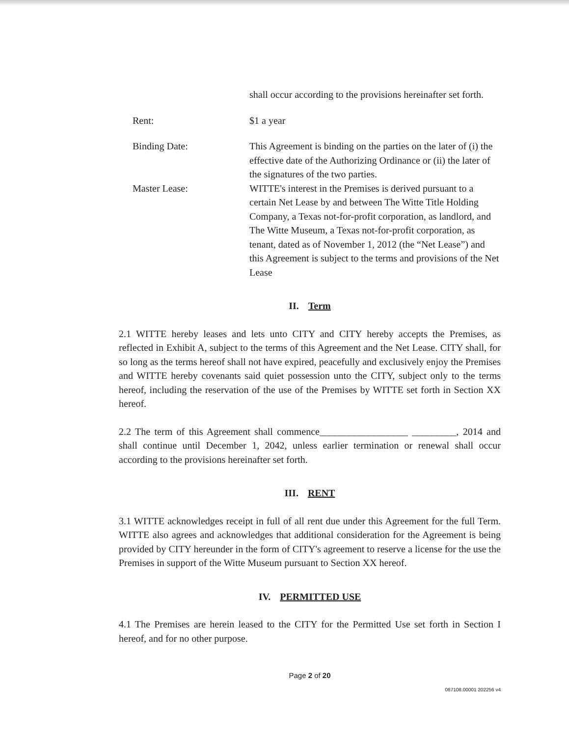shall occur according to the provisions hereinafter set forth.
Rent: $1 a year
Binding Date: This Agreement is binding on the parties on the later of (i) the effective date of the Authorizing Ordinance or (ii) the later of the signatures of the two parties.
Master Lease: WITTE's interest in the Premises is derived pursuant to a certain Net Lease by and between The Witte Title Holding Company, a Texas not-for-profit corporation, as landlord, and The Witte Museum, a Texas not-for-profit corporation, as tenant, dated as of November 1, 2012 (the “Net Lease”) and this Agreement is subject to the terms and provisions of the Net Lease
II. Term
2.1 WITTE hereby leases and lets unto CITY and CITY hereby accepts the Premises, as reflected in Exhibit A, subject to the terms of this Agreement and the Net Lease. CITY shall, for so long as the terms hereof shall not have expired, peacefully and exclusively enjoy the Premises and WITTE hereby covenants said quiet possession unto the CITY, subject only to the terms hereof, including the reservation of the use of the Premises by WITTE set forth in Section XX hereof.
2.2 The term of this Agreement shall commence__________________ _________, 2014 and shall continue until December 1, 2042, unless earlier termination or renewal shall occur according to the provisions hereinafter set forth.
III. RENT
3.1 WITTE acknowledges receipt in full of all rent due under this Agreement for the full Term. WITTE also agrees and acknowledges that additional consideration for the Agreement is being provided by CITY hereunder in the form of CITY's agreement to reserve a license for the use the Premises in support of the Witte Museum pursuant to Section XX hereof.
IV. PERMITTED USE
4.1 The Premises are herein leased to the CITY for the Permitted Use set forth in Section I hereof, and for no other purpose.
Page 2 of 20
067108.00001 202256 v4